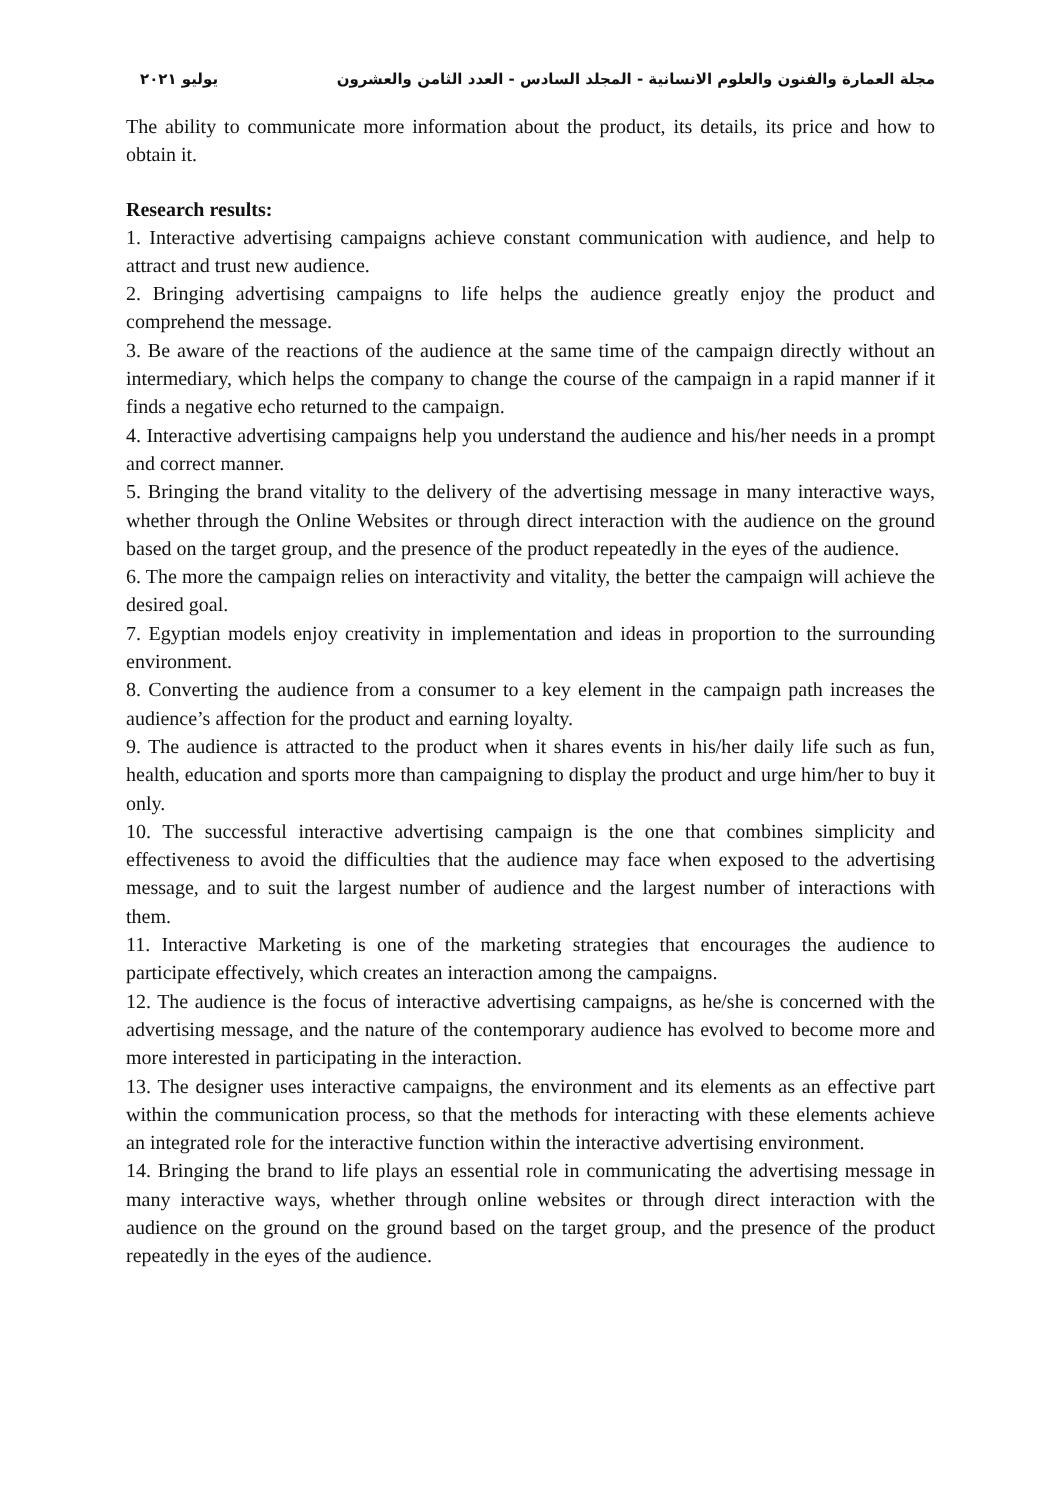مجلة العمارة والفنون والعلوم الانسانية - المجلد السادس - العدد الثامن والعشرون يوليو ٢٠٢١
The ability to communicate more information about the product, its details, its price and how to obtain it.
Research results:
1. Interactive advertising campaigns achieve constant communication with audience, and help to attract and trust new audience.
2. Bringing advertising campaigns to life helps the audience greatly enjoy the product and comprehend the message.
3. Be aware of the reactions of the audience at the same time of the campaign directly without an intermediary, which helps the company to change the course of the campaign in a rapid manner if it finds a negative echo returned to the campaign.
4. Interactive advertising campaigns help you understand the audience and his/her needs in a prompt and correct manner.
5. Bringing the brand vitality to the delivery of the advertising message in many interactive ways, whether through the Online Websites or through direct interaction with the audience on the ground based on the target group, and the presence of the product repeatedly in the eyes of the audience.
6. The more the campaign relies on interactivity and vitality, the better the campaign will achieve the desired goal.
7. Egyptian models enjoy creativity in implementation and ideas in proportion to the surrounding environment.
8. Converting the audience from a consumer to a key element in the campaign path increases the audience’s affection for the product and earning loyalty.
9. The audience is attracted to the product when it shares events in his/her daily life such as fun, health, education and sports more than campaigning to display the product and urge him/her to buy it only.
10. The successful interactive advertising campaign is the one that combines simplicity and effectiveness to avoid the difficulties that the audience may face when exposed to the advertising message, and to suit the largest number of audience and the largest number of interactions with them.
11. Interactive Marketing is one of the marketing strategies that encourages the audience to participate effectively, which creates an interaction among the campaigns.
12. The audience is the focus of interactive advertising campaigns, as he/she is concerned with the advertising message, and the nature of the contemporary audience has evolved to become more and more interested in participating in the interaction.
13. The designer uses interactive campaigns, the environment and its elements as an effective part within the communication process, so that the methods for interacting with these elements achieve an integrated role for the interactive function within the interactive advertising environment.
14. Bringing the brand to life plays an essential role in communicating the advertising message in many interactive ways, whether through online websites or through direct interaction with the audience on the ground on the ground based on the target group, and the presence of the product repeatedly in the eyes of the audience.